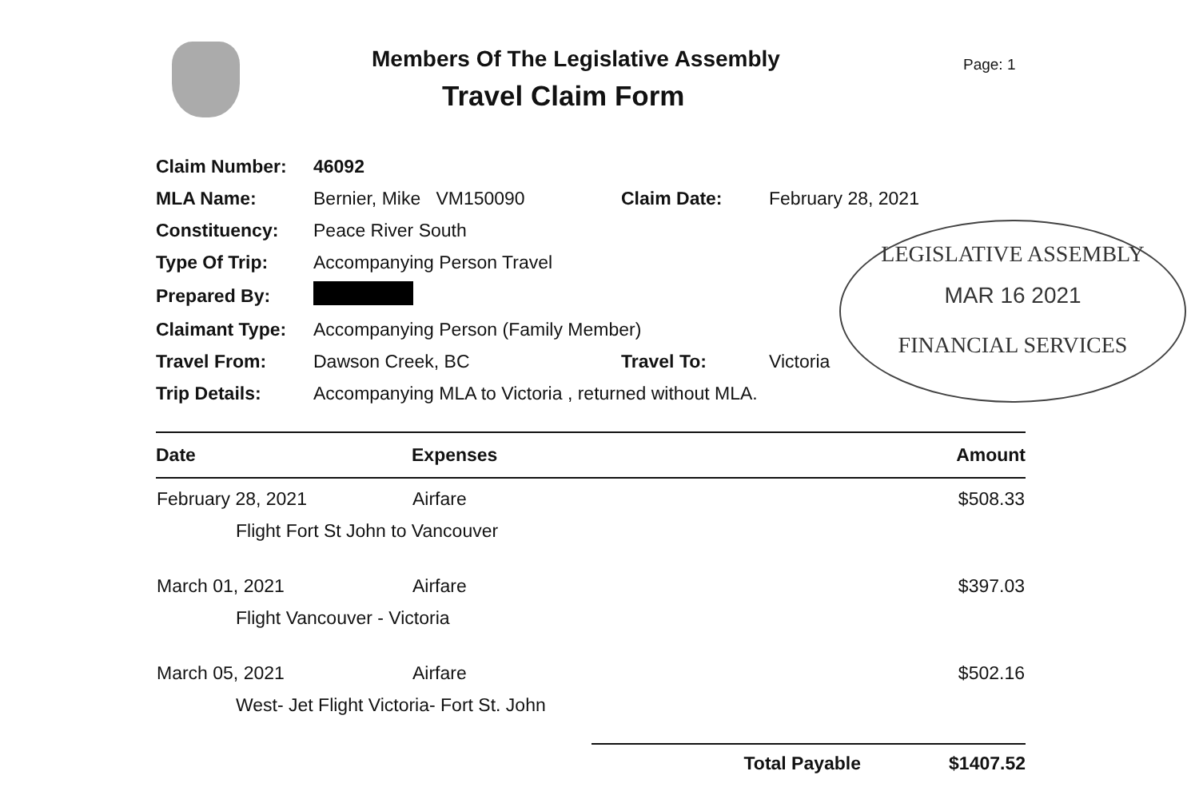Members Of The Legislative Assembly
Travel Claim Form
Page: 1
| Claim Number: | 46092 | | |
| MLA Name: | Bernier, Mike VM150090 | Claim Date: | February 28, 2021 |
| Constituency: | Peace River South | | |
| Type Of Trip: | Accompanying Person Travel | | |
| Prepared By: | | | |
| Claimant Type: | Accompanying Person (Family Member) | | |
| Travel From: | Dawson Creek, BC | Travel To: | Victoria |
| Trip Details: | Accompanying MLA to Victoria , returned without MLA. | | |
LEGISLATIVE ASSEMBLY
MAR 16 2021
FINANCIAL SERVICES
| Date | Expenses | Amount |
| --- | --- | --- |
| February 28, 2021 | Airfare | $508.33 |
| Flight Fort St John to Vancouver | | |
| March 01, 2021 | Airfare | $397.03 |
| Flight Vancouver - Victoria | | |
| March 05, 2021 | Airfare | $502.16 |
| West- Jet Flight Victoria- Fort St. John | | |
Total Payable $1407.52